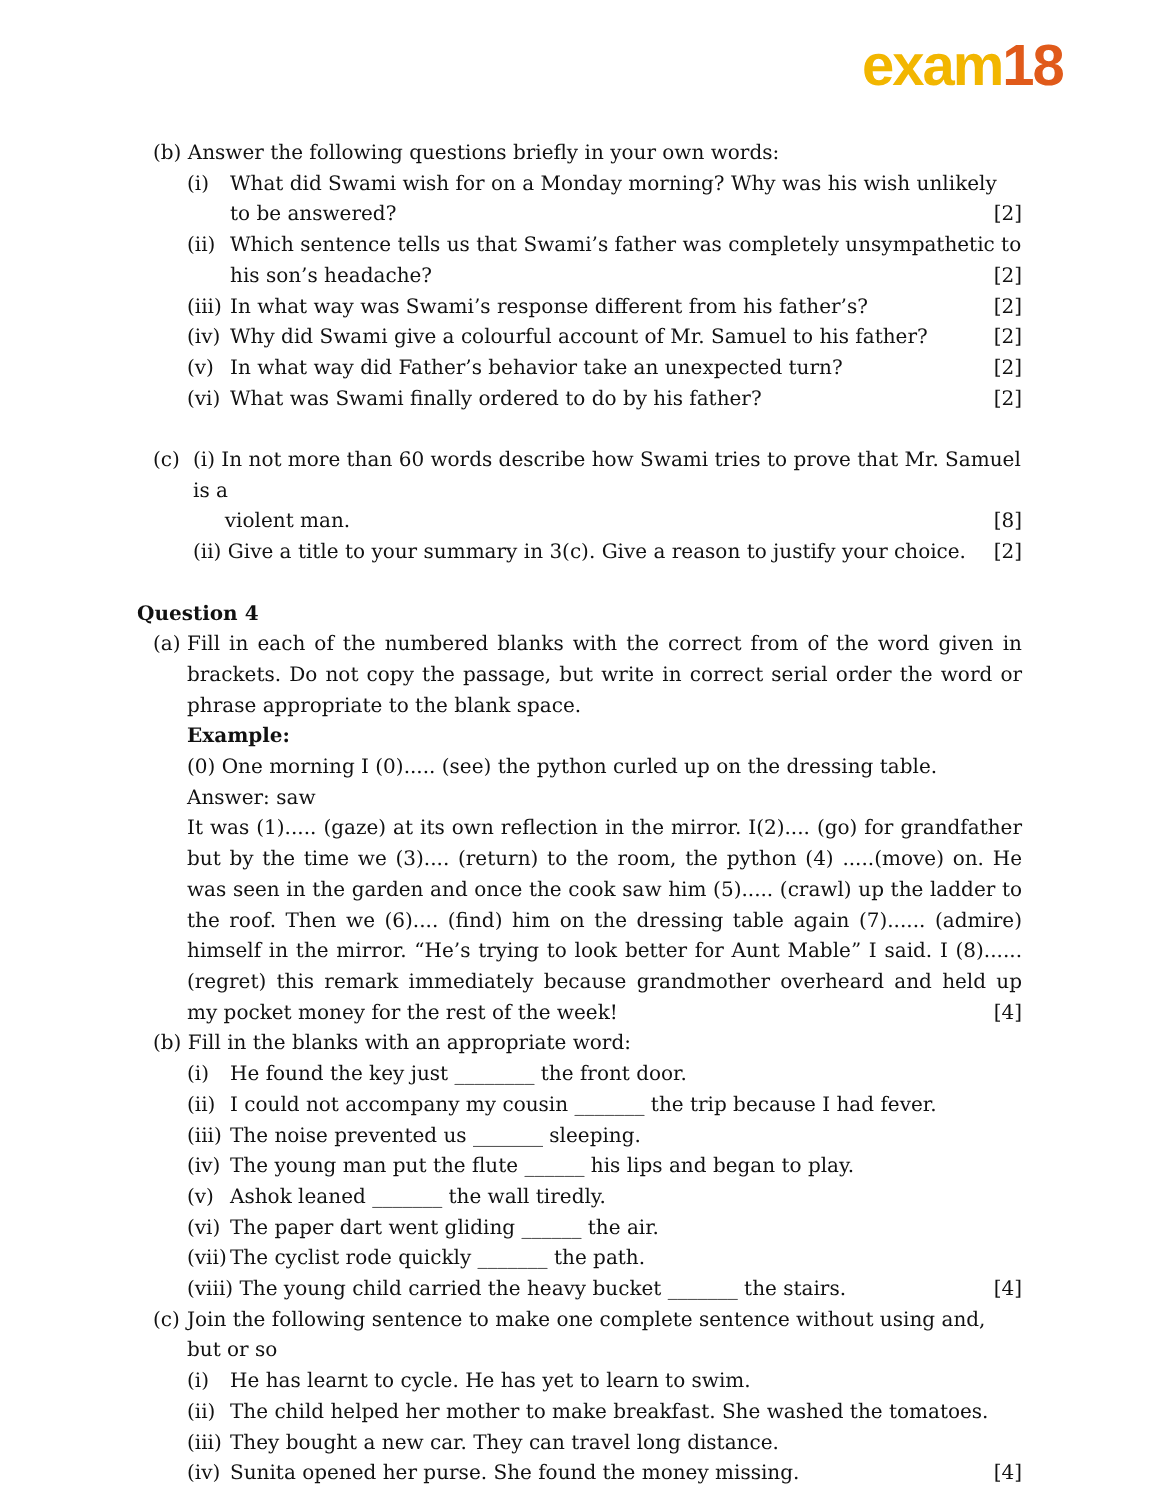exam18
(b) Answer the following questions briefly in your own words:
(i) What did Swami wish for on a Monday morning? Why was his wish unlikely to be answered? [2]
(ii)
Which sentence tells us that Swami’s father was completely unsympathetic to his son’s headache? [2]
(iii)
In what way was Swami’s response different from his father’s? [2]
(iv)
Why did Swami give a colourful account of Mr. Samuel to his father? [2]
(v) In what way did Father’s behavior take an unexpected turn? [2]
(vi)
What was Swami finally ordered to do by his father? [2]
(c) (i) In not more than 60 words describe how Swami tries to prove that Mr. Samuel is a
violent man. [8]
(ii) Give a title to your summary in 3(c). Give a reason to justify your choice. [2]
Question 4
(a)
Fill in each of the numbered blanks with the correct from of the word given in brackets. Do not copy the passage, but write in correct serial order the word or phrase appropriate to the blank space.
Example:
(0) One morning I (0)..... (see) the python curled up on the dressing table.
Answer: saw
It was (1)..... (gaze) at its own reflection in the mirror. I(2).... (go) for grandfather but by the time we (3).... (return) to the room, the python (4) .....(move) on. He was seen in the garden and once the cook saw him (5)..... (crawl) up the ladder to the roof. Then we (6).... (find) him on the dressing table again (7)...... (admire) himself in the mirror. “He’s trying to look better for Aunt Mable” I said. I (8)...... (regret) this remark immediately because grandmother overheard and held up my pocket money for the rest of the week! [4]
(b) Fill in the blanks with an appropriate word:
(i) He found the key just ________ the front door.
(ii)
I could not accompany my cousin _______ the trip because I had fever.
(iii)
The noise prevented us _______ sleeping.
(iv)
The young man put the flute ______ his lips and began to play.
(v) Ashok leaned _______ the wall tiredly.
(vi)
The paper dart went gliding ______ the air.
(vii)
The cyclist rode quickly _______ the path.
(viii) The young child carried the heavy bucket _______ the stairs. [4]
(c)
Join the following sentence to make one complete sentence without using and, but or so
(i) He has learnt to cycle. He has yet to learn to swim.
(ii)
The child helped her mother to make breakfast. She washed the tomatoes.
(iii)
They bought a new car. They can travel long distance.
(iv)
Sunita opened her purse. She found the money missing. [4]